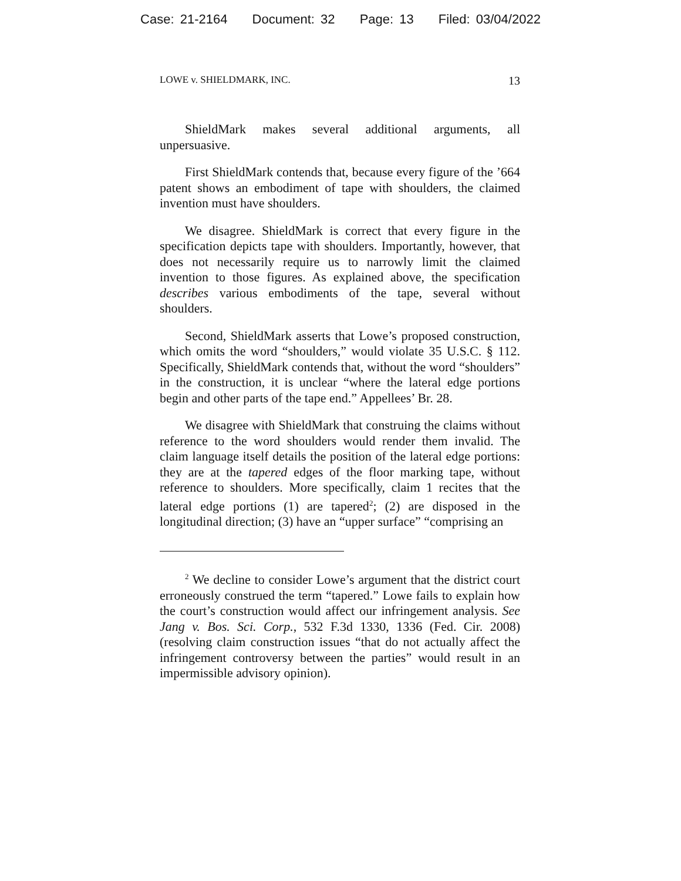Case: 21-2164 Document: 32 Page: 13 Filed: 03/04/2022
LOWE v. SHIELDMARK, INC. 13
ShieldMark makes several additional arguments, all unpersuasive.
First ShieldMark contends that, because every figure of the ’664 patent shows an embodiment of tape with shoulders, the claimed invention must have shoulders.
We disagree. ShieldMark is correct that every figure in the specification depicts tape with shoulders. Importantly, however, that does not necessarily require us to narrowly limit the claimed invention to those figures. As explained above, the specification describes various embodiments of the tape, several without shoulders.
Second, ShieldMark asserts that Lowe’s proposed construction, which omits the word “shoulders,” would violate 35 U.S.C. § 112. Specifically, ShieldMark contends that, without the word “shoulders” in the construction, it is unclear “where the lateral edge portions begin and other parts of the tape end.” Appellees’ Br. 28.
We disagree with ShieldMark that construing the claims without reference to the word shoulders would render them invalid. The claim language itself details the position of the lateral edge portions: they are at the tapered edges of the floor marking tape, without reference to shoulders. More specifically, claim 1 recites that the lateral edge portions (1) are tapered<sup>2</sup>; (2) are disposed in the longitudinal direction; (3) have an “upper surface” “comprising an
<sup>2</sup> We decline to consider Lowe’s argument that the district court erroneously construed the term “tapered.” Lowe fails to explain how the court’s construction would affect our infringement analysis. See Jang v. Bos. Sci. Corp., 532 F.3d 1330, 1336 (Fed. Cir. 2008) (resolving claim construction issues “that do not actually affect the infringement controversy between the parties” would result in an impermissible advisory opinion).